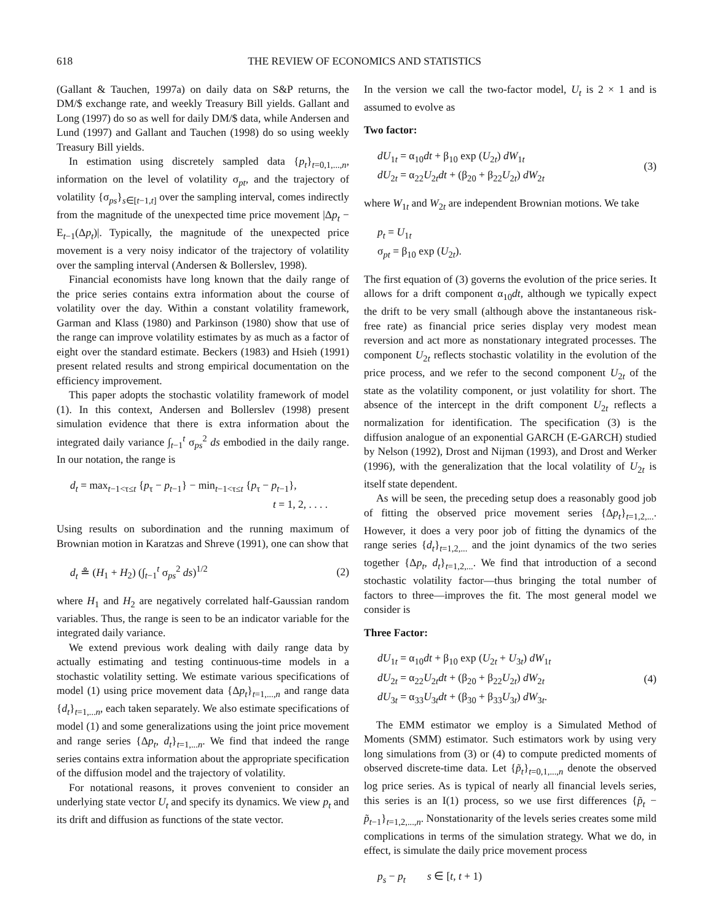618 THE REVIEW OF ECONOMICS AND STATISTICS
(Gallant & Tauchen, 1997a) on daily data on S&P returns, the DM/$ exchange rate, and weekly Treasury Bill yields. Gallant and Long (1997) do so as well for daily DM/$ data, while Andersen and Lund (1997) and Gallant and Tauchen (1998) do so using weekly Treasury Bill yields.
In estimation using discretely sampled data {p<sub>t</sub>}<sub>t=0,1,...,n</sub>, information on the level of volatility σ<sub>pt</sub>, and the trajectory of volatility {σ<sub>ps</sub>}<sub>s∈[t−1,t]</sub> over the sampling interval, comes indirectly from the magnitude of the unexpected time price movement |Δp<sub>t</sub> − E<sub>t−1</sub>(Δp<sub>t</sub>)|. Typically, the magnitude of the unexpected price movement is a very noisy indicator of the trajectory of volatility over the sampling interval (Andersen & Bollerslev, 1998).
Financial economists have long known that the daily range of the price series contains extra information about the course of volatility over the day. Within a constant volatility framework, Garman and Klass (1980) and Parkinson (1980) show that use of the range can improve volatility estimates by as much as a factor of eight over the standard estimate. Beckers (1983) and Hsieh (1991) present related results and strong empirical documentation on the efficiency improvement.
This paper adopts the stochastic volatility framework of model (1). In this context, Andersen and Bollerslev (1998) present simulation evidence that there is extra information about the integrated daily variance ∫<sub>t−1</sub><sup>t</sup> σ<sub>ps</sub><sup>2</sup> ds embodied in the daily range. In our notation, the range is
d<sub>t</sub> = max<sub>t−1<τ≤t</sub> {p<sub>τ</sub> − p<sub>t−1</sub>} − min<sub>t−1<τ≤t</sub> {p<sub>τ</sub> − p<sub>t−1</sub>},
t = 1, 2, . . . .
Using results on subordination and the running maximum of Brownian motion in Karatzas and Shreve (1991), one can show that
d<sub>t</sub> ≗ (H<sub>1</sub> + H<sub>2</sub>) (∫<sub>t−1</sub><sup>t</sup> σ<sub>ps</sub><sup>2</sup> ds)<sup>1/2</sup>
(2)
where H<sub>1</sub> and H<sub>2</sub> are negatively correlated half-Gaussian random variables. Thus, the range is seen to be an indicator variable for the integrated daily variance.
We extend previous work dealing with daily range data by actually estimating and testing continuous-time models in a stochastic volatility setting. We estimate various specifications of model (1) using price movement data {Δp<sub>t</sub>}<sub>t=1,...,n</sub> and range data {d<sub>t</sub>}<sub>t=1,...n</sub>, each taken separately. We also estimate specifications of model (1) and some generalizations using the joint price movement and range series {Δp<sub>t</sub>, d<sub>t</sub>}<sub>t=1,...n</sub>. We find that indeed the range series contains extra information about the appropriate specification of the diffusion model and the trajectory of volatility.
For notational reasons, it proves convenient to consider an underlying state vector U<sub>t</sub> and specify its dynamics. We view p<sub>t</sub> and its drift and diffusion as functions of the state vector.
In the version we call the two-factor model, U<sub>t</sub> is 2 × 1 and is assumed to evolve as
Two factor:
dU<sub>1t</sub> = α<sub>10</sub>dt + β<sub>10</sub> exp (U<sub>2t</sub>) dW<sub>1t</sub>
dU<sub>2t</sub> = α<sub>22</sub>U<sub>2t</sub>dt + (β<sub>20</sub> + β<sub>22</sub>U<sub>2t</sub>) dW<sub>2t</sub>
(3)
where W<sub>1t</sub> and W<sub>2t</sub> are independent Brownian motions. We take
p<sub>t</sub> = U<sub>1t</sub>
σ<sub>pt</sub> = β<sub>10</sub> exp (U<sub>2t</sub>).
The first equation of (3) governs the evolution of the price series. It allows for a drift component α<sub>10</sub>dt, although we typically expect the drift to be very small (although above the instantaneous risk-free rate) as financial price series display very modest mean reversion and act more as nonstationary integrated processes. The component U<sub>2t</sub> reflects stochastic volatility in the evolution of the price process, and we refer to the second component U<sub>2t</sub> of the state as the volatility component, or just volatility for short. The absence of the intercept in the drift component U<sub>2t</sub> reflects a normalization for identification. The specification (3) is the diffusion analogue of an exponential GARCH (E-GARCH) studied by Nelson (1992), Drost and Nijman (1993), and Drost and Werker (1996), with the generalization that the local volatility of U<sub>2t</sub> is itself state dependent.
As will be seen, the preceding setup does a reasonably good job of fitting the observed price movement series {Δp<sub>t</sub>}<sub>t=1,2,...</sub>. However, it does a very poor job of fitting the dynamics of the range series {d<sub>t</sub>}<sub>t=1,2,...</sub> and the joint dynamics of the two series together {Δp<sub>t</sub>, d<sub>t</sub>}<sub>t=1,2,...</sub>. We find that introduction of a second stochastic volatility factor—thus bringing the total number of factors to three—improves the fit. The most general model we consider is
Three Factor:
dU<sub>1t</sub> = α<sub>10</sub>dt + β<sub>10</sub> exp (U<sub>2t</sub> + U<sub>3t</sub>) dW<sub>1t</sub>
dU<sub>2t</sub> = α<sub>22</sub>U<sub>2t</sub>dt + (β<sub>20</sub> + β<sub>22</sub>U<sub>2t</sub>) dW<sub>2t</sub>
dU<sub>3t</sub> = α<sub>33</sub>U<sub>3t</sub>dt + (β<sub>30</sub> + β<sub>33</sub>U<sub>3t</sub>) dW<sub>3t</sub>.
(4)
The EMM estimator we employ is a Simulated Method of Moments (SMM) estimator. Such estimators work by using very long simulations from (3) or (4) to compute predicted moments of observed discrete-time data. Let {p̃<sub>t</sub>}<sub>t=0,1,...,n</sub> denote the observed log price series. As is typical of nearly all financial levels series, this series is an I(1) process, so we use first differences {p̃<sub>t</sub> − p̃<sub>t−1</sub>}<sub>t=1,2,...,n</sub>. Nonstationarity of the levels series creates some mild complications in terms of the simulation strategy. What we do, in effect, is simulate the daily price movement process
p<sub>s</sub> − p<sub>t</sub> s ∈ [t, t + 1)